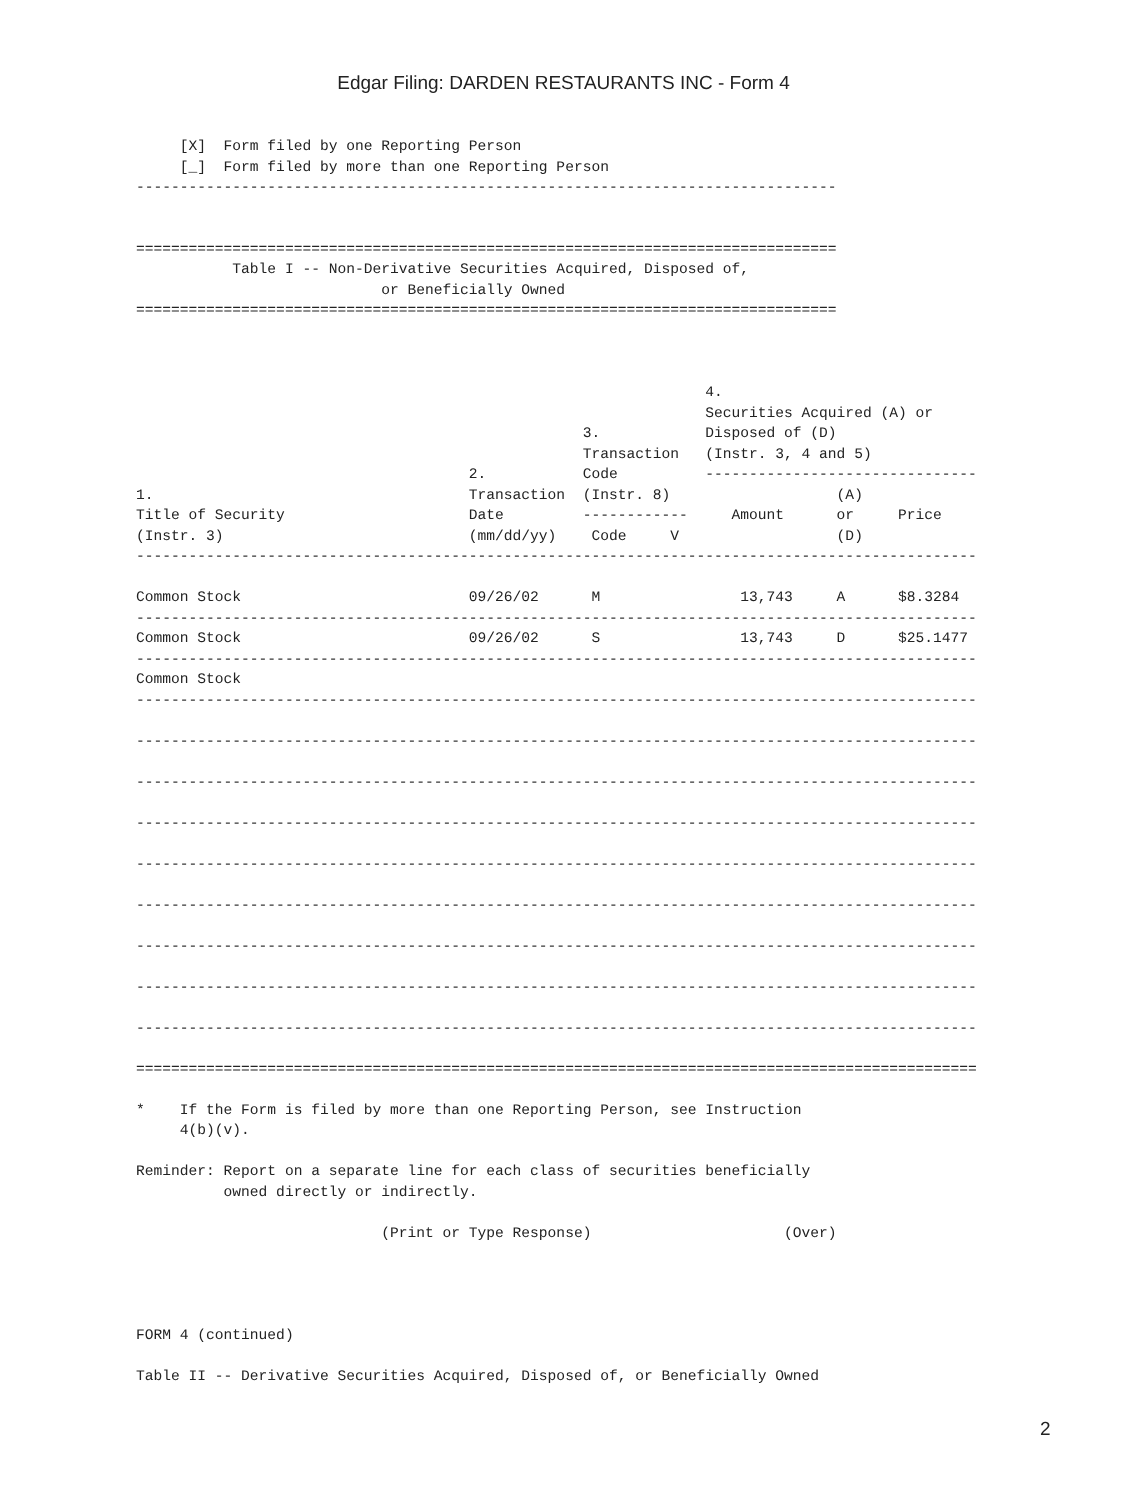Edgar Filing: DARDEN RESTAURANTS INC - Form 4
     [X]  Form filed by one Reporting Person
     [_]  Form filed by more than one Reporting Person
--------------------------------------------------------------------------------


================================================================================
           Table I -- Non-Derivative Securities Acquired, Disposed of,
                            or Beneficially Owned
================================================================================



                                                                 4.
                                                                 Securities Acquired (A) or
                                                   3.            Disposed of (D)
                                                   Transaction   (Instr. 3, 4 and 5)
                                      2.           Code          -------------------------------
1.                                    Transaction  (Instr. 8)                   (A)
Title of Security                     Date         ------------     Amount      or     Price
(Instr. 3)                            (mm/dd/yy)    Code     V                  (D)
------------------------------------------------------------------------------------------------

Common Stock                          09/26/02      M                13,743     A      $8.3284
------------------------------------------------------------------------------------------------
Common Stock                          09/26/02      S                13,743     D      $25.1477
------------------------------------------------------------------------------------------------
Common Stock
------------------------------------------------------------------------------------------------

------------------------------------------------------------------------------------------------

------------------------------------------------------------------------------------------------

------------------------------------------------------------------------------------------------

------------------------------------------------------------------------------------------------

------------------------------------------------------------------------------------------------

------------------------------------------------------------------------------------------------

------------------------------------------------------------------------------------------------

------------------------------------------------------------------------------------------------

================================================================================================

*    If the Form is filed by more than one Reporting Person, see Instruction
     4(b)(v).

Reminder: Report on a separate line for each class of securities beneficially
          owned directly or indirectly.

                            (Print or Type Response)                      (Over)




FORM 4 (continued)

Table II -- Derivative Securities Acquired, Disposed of, or Beneficially Owned
2